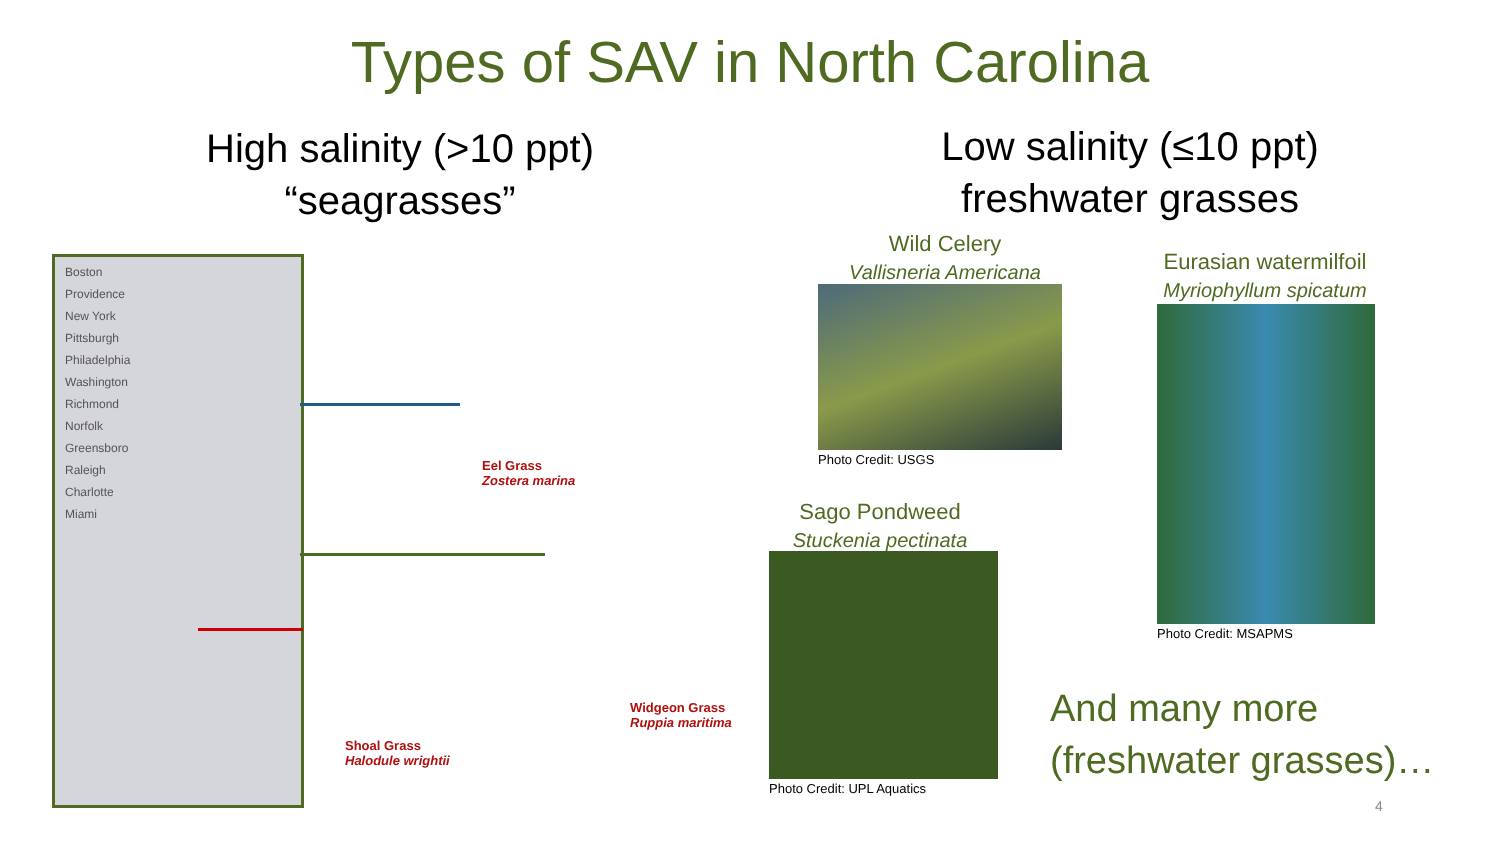Types of SAV in North Carolina
High salinity (>10 ppt)
“seagrasses”
Low salinity (≤10 ppt)
freshwater grasses
Boston
Providence
New York
Pittsburgh
Philadelphia
Washington
Richmond
Norfolk
Greensboro
Raleigh
Charlotte
Miami
Eel Grass
Zostera marina
Widgeon Grass
Ruppia maritima
Shoal Grass
Halodule wrightii
Wild Celery
Vallisneria Americana
Photo Credit: USGS
Eurasian watermilfoil
Myriophyllum spicatum
Photo Credit: MSAPMS
Sago Pondweed
Stuckenia pectinata
Photo Credit: UPL Aquatics
And many more
(freshwater grasses)…
4